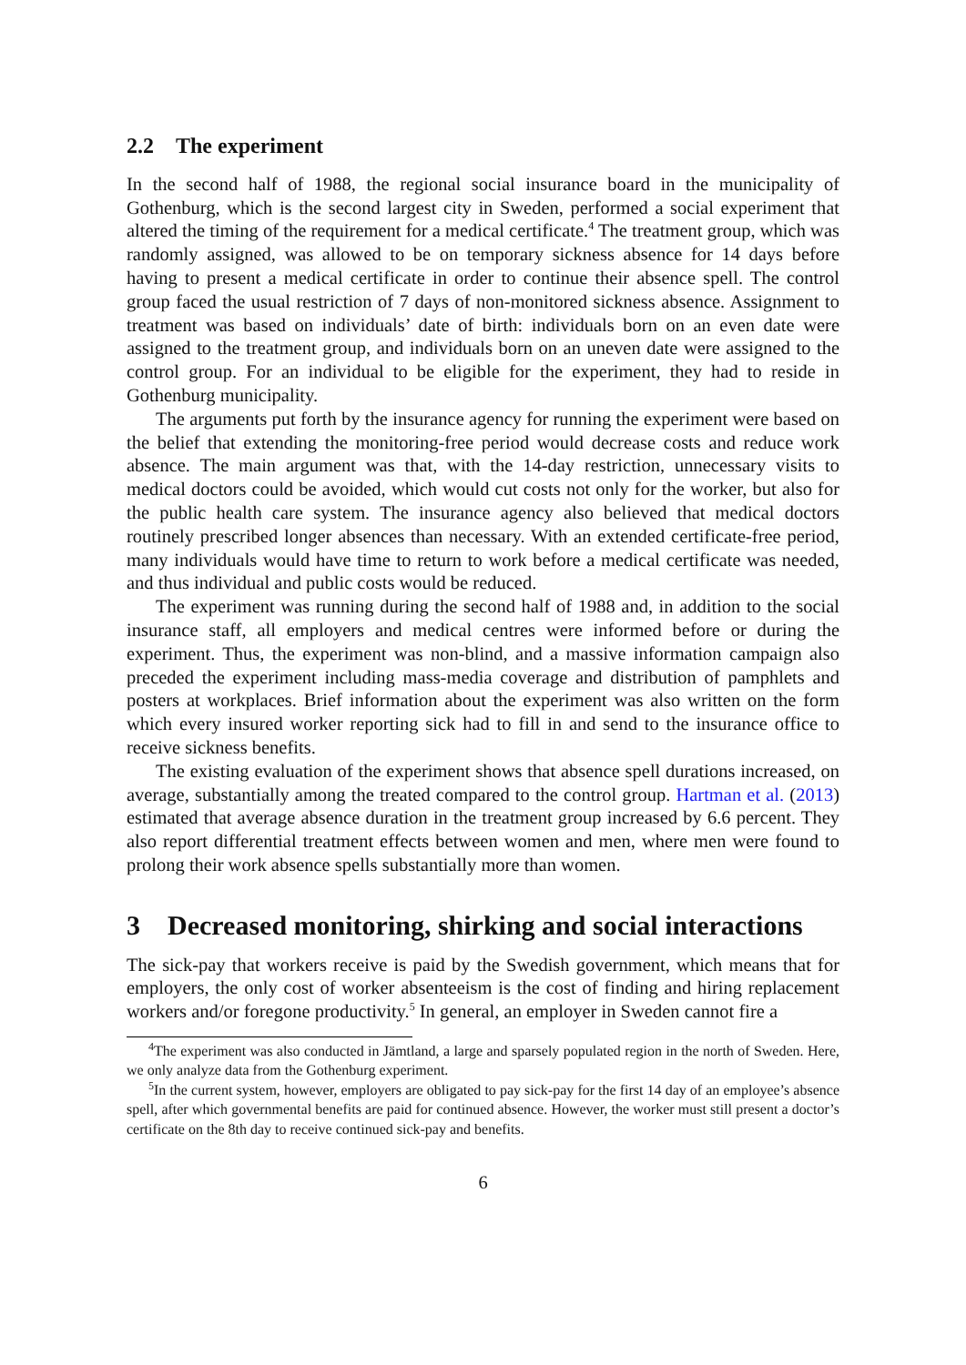2.2 The experiment
In the second half of 1988, the regional social insurance board in the municipality of Gothenburg, which is the second largest city in Sweden, performed a social experiment that altered the timing of the requirement for a medical certificate.<sup>4</sup> The treatment group, which was randomly assigned, was allowed to be on temporary sickness absence for 14 days before having to present a medical certificate in order to continue their absence spell. The control group faced the usual restriction of 7 days of non-monitored sickness absence. Assignment to treatment was based on individuals’ date of birth: individuals born on an even date were assigned to the treatment group, and individuals born on an uneven date were assigned to the control group. For an individual to be eligible for the experiment, they had to reside in Gothenburg municipality.
The arguments put forth by the insurance agency for running the experiment were based on the belief that extending the monitoring-free period would decrease costs and reduce work absence. The main argument was that, with the 14-day restriction, unnecessary visits to medical doctors could be avoided, which would cut costs not only for the worker, but also for the public health care system. The insurance agency also believed that medical doctors routinely prescribed longer absences than necessary. With an extended certificate-free period, many individuals would have time to return to work before a medical certificate was needed, and thus individual and public costs would be reduced.
The experiment was running during the second half of 1988 and, in addition to the social insurance staff, all employers and medical centres were informed before or during the experiment. Thus, the experiment was non-blind, and a massive information campaign also preceded the experiment including mass-media coverage and distribution of pamphlets and posters at workplaces. Brief information about the experiment was also written on the form which every insured worker reporting sick had to fill in and send to the insurance office to receive sickness benefits.
The existing evaluation of the experiment shows that absence spell durations increased, on average, substantially among the treated compared to the control group. Hartman et al. (2013) estimated that average absence duration in the treatment group increased by 6.6 percent. They also report differential treatment effects between women and men, where men were found to prolong their work absence spells substantially more than women.
3 Decreased monitoring, shirking and social interactions
The sick-pay that workers receive is paid by the Swedish government, which means that for employers, the only cost of worker absenteeism is the cost of finding and hiring replacement workers and/or foregone productivity.<sup>5</sup> In general, an employer in Sweden cannot fire a
<sup>4</sup> The experiment was also conducted in Jämtland, a large and sparsely populated region in the north of Sweden. Here, we only analyze data from the Gothenburg experiment.
<sup>5</sup> In the current system, however, employers are obligated to pay sick-pay for the first 14 day of an employee’s absence spell, after which governmental benefits are paid for continued absence. However, the worker must still present a doctor’s certificate on the 8th day to receive continued sick-pay and benefits.
6